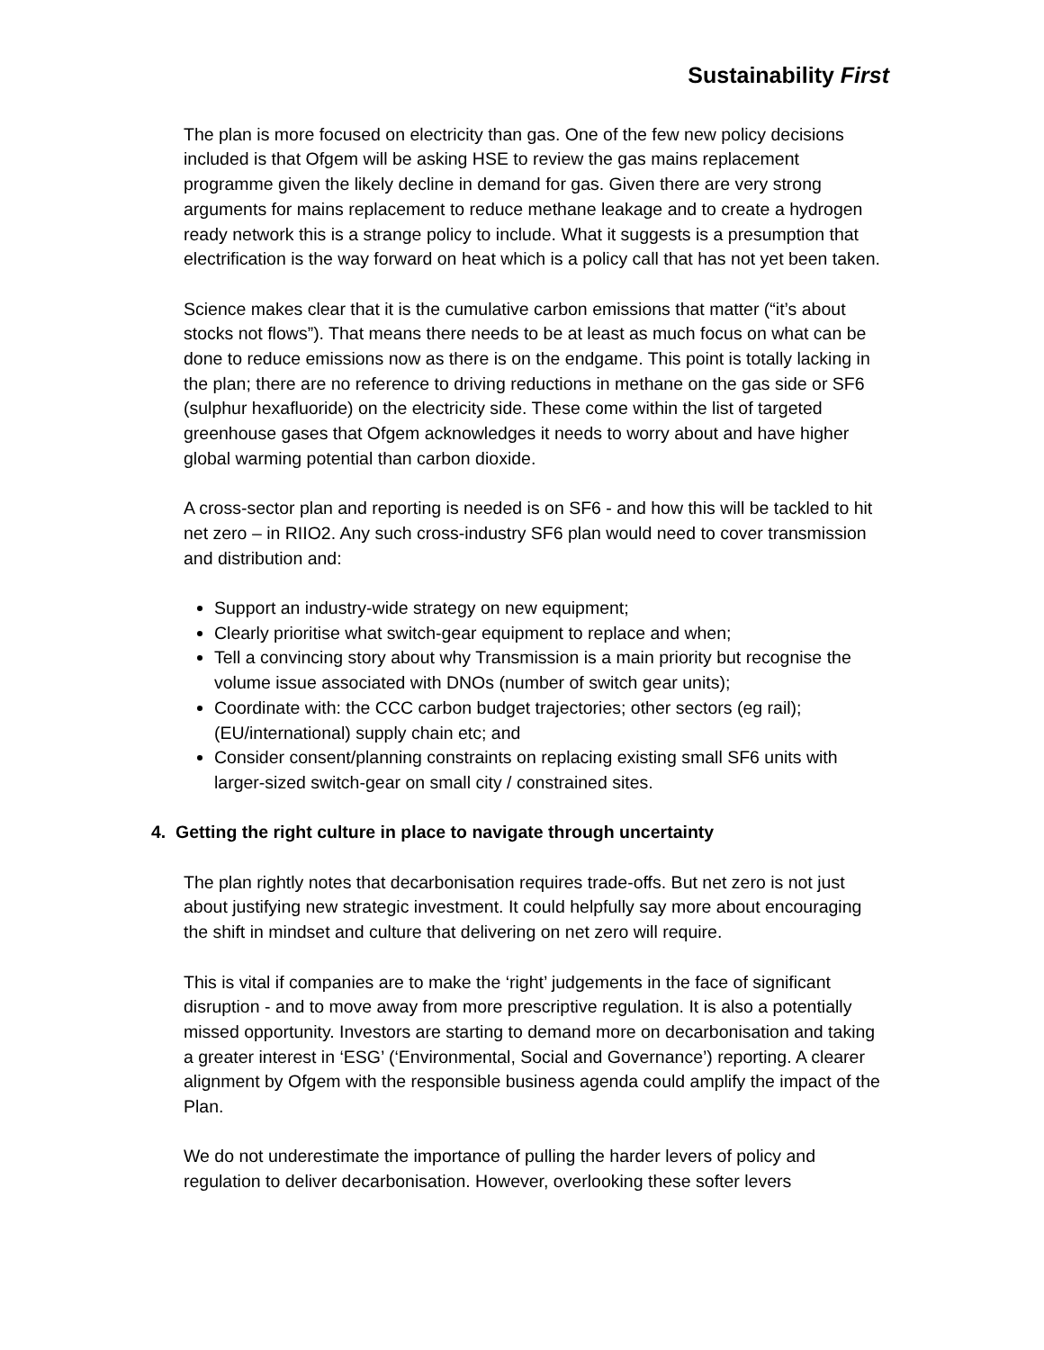Sustainability First
The plan is more focused on electricity than gas. One of the few new policy decisions included is that Ofgem will be asking HSE to review the gas mains replacement programme given the likely decline in demand for gas. Given there are very strong arguments for mains replacement to reduce methane leakage and to create a hydrogen ready network this is a strange policy to include. What it suggests is a presumption that electrification is the way forward on heat which is a policy call that has not yet been taken.
Science makes clear that it is the cumulative carbon emissions that matter (“it’s about stocks not flows”). That means there needs to be at least as much focus on what can be done to reduce emissions now as there is on the endgame. This point is totally lacking in the plan; there are no reference to driving reductions in methane on the gas side or SF6 (sulphur hexafluoride) on the electricity side. These come within the list of targeted greenhouse gases that Ofgem acknowledges it needs to worry about and have higher global warming potential than carbon dioxide.
A cross-sector plan and reporting is needed is on SF6 - and how this will be tackled to hit net zero – in RIIO2. Any such cross-industry SF6 plan would need to cover transmission and distribution and:
Support an industry-wide strategy on new equipment;
Clearly prioritise what switch-gear equipment to replace and when;
Tell a convincing story about why Transmission is a main priority but recognise the volume issue associated with DNOs (number of switch gear units);
Coordinate with: the CCC carbon budget trajectories; other sectors (eg rail); (EU/international) supply chain etc; and
Consider consent/planning constraints on replacing existing small SF6 units with larger-sized switch-gear on small city / constrained sites.
4. Getting the right culture in place to navigate through uncertainty
The plan rightly notes that decarbonisation requires trade-offs. But net zero is not just about justifying new strategic investment. It could helpfully say more about encouraging the shift in mindset and culture that delivering on net zero will require.
This is vital if companies are to make the ‘right’ judgements in the face of significant disruption - and to move away from more prescriptive regulation. It is also a potentially missed opportunity. Investors are starting to demand more on decarbonisation and taking a greater interest in ‘ESG’ (‘Environmental, Social and Governance’) reporting. A clearer alignment by Ofgem with the responsible business agenda could amplify the impact of the Plan.
We do not underestimate the importance of pulling the harder levers of policy and regulation to deliver decarbonisation. However, overlooking these softer levers